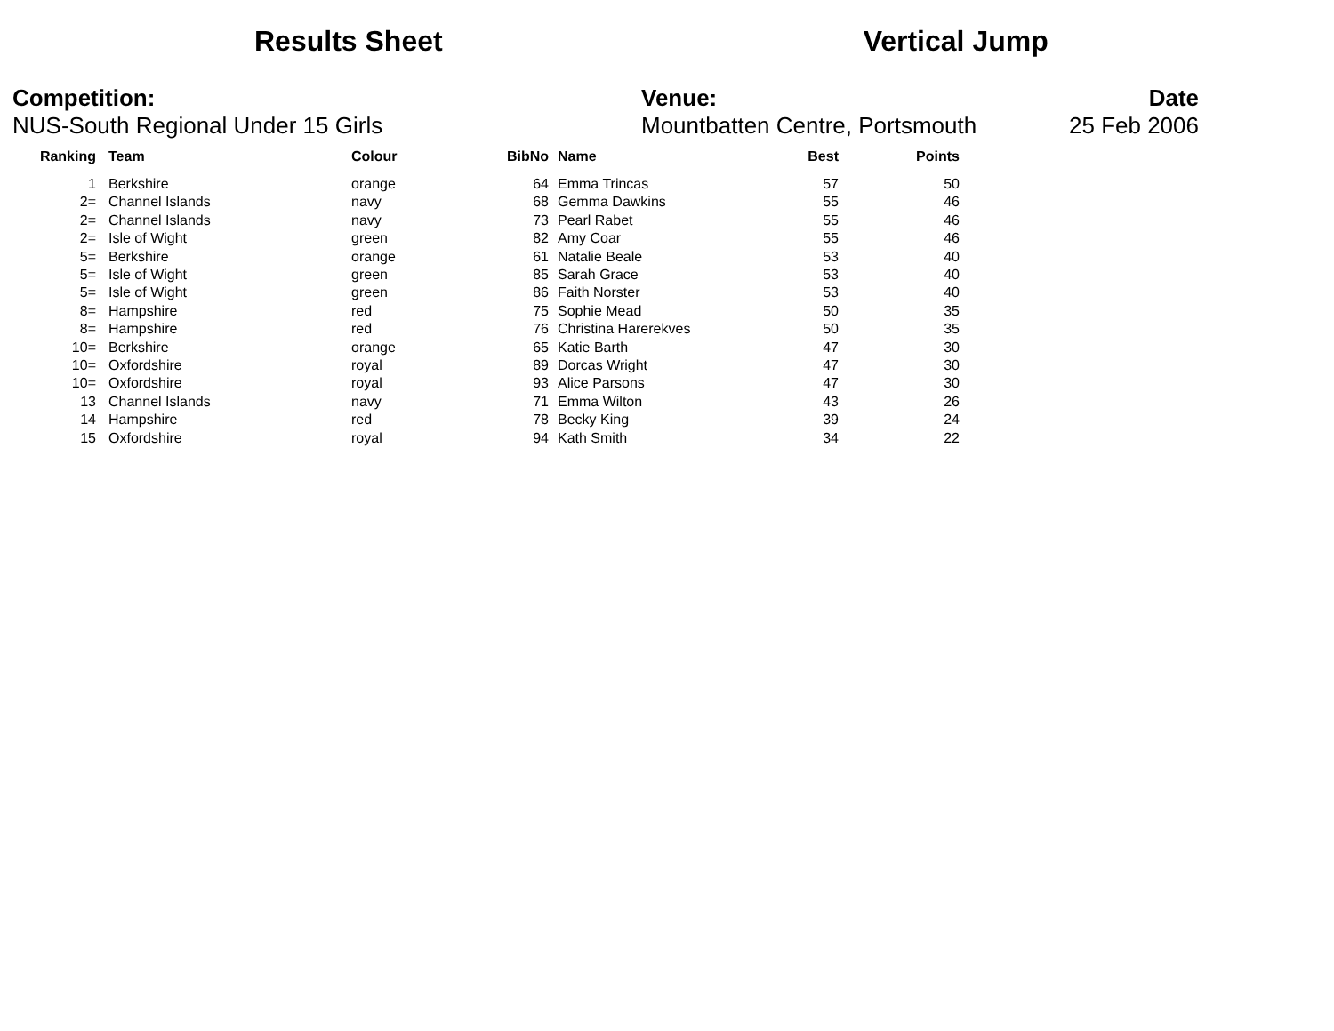Results Sheet Vertical Jump
Competition:
NUS-South Regional Under 15 Girls
Venue:
Mountbatten Centre, Portsmouth
Date
25 Feb 2006
| Ranking | Team | Colour | BibNo | Name | Best | Points |
| --- | --- | --- | --- | --- | --- | --- |
| 1 | Berkshire | orange | 64 | Emma Trincas | 57 | 50 |
| 2= | Channel Islands | navy | 68 | Gemma Dawkins | 55 | 46 |
| 2= | Channel Islands | navy | 73 | Pearl Rabet | 55 | 46 |
| 2= | Isle of Wight | green | 82 | Amy Coar | 55 | 46 |
| 5= | Berkshire | orange | 61 | Natalie Beale | 53 | 40 |
| 5= | Isle of Wight | green | 85 | Sarah Grace | 53 | 40 |
| 5= | Isle of Wight | green | 86 | Faith Norster | 53 | 40 |
| 8= | Hampshire | red | 75 | Sophie Mead | 50 | 35 |
| 8= | Hampshire | red | 76 | Christina Harerekves | 50 | 35 |
| 10= | Berkshire | orange | 65 | Katie Barth | 47 | 30 |
| 10= | Oxfordshire | royal | 89 | Dorcas Wright | 47 | 30 |
| 10= | Oxfordshire | royal | 93 | Alice Parsons | 47 | 30 |
| 13 | Channel Islands | navy | 71 | Emma Wilton | 43 | 26 |
| 14 | Hampshire | red | 78 | Becky King | 39 | 24 |
| 15 | Oxfordshire | royal | 94 | Kath Smith | 34 | 22 |